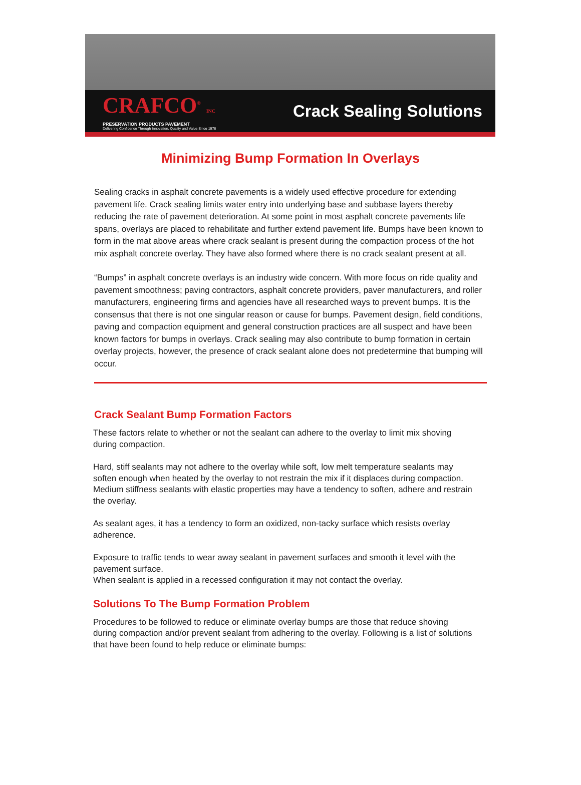CRAFCO<sup>®</sup> INC
PRESERVATION PRODUCTS PAVEMENT
Delivering Confidence Through Innovation, Quality and Value Since 1976
Crack Sealing Solutions
Minimizing Bump Formation In Overlays
Sealing cracks in asphalt concrete pavements is a widely used effective procedure for extending pavement life. Crack sealing limits water entry into underlying base and subbase layers thereby reducing the rate of pavement deterioration. At some point in most asphalt concrete pavements life spans, overlays are placed to rehabilitate and further extend pavement life. Bumps have been known to form in the mat above areas where crack sealant is present during the compaction process of the hot mix asphalt concrete overlay. They have also formed where there is no crack sealant present at all.
“Bumps” in asphalt concrete overlays is an industry wide concern. With more focus on ride quality and pavement smoothness; paving contractors, asphalt concrete providers, paver manufacturers, and roller manufacturers, engineering firms and agencies have all researched ways to prevent bumps. It is the consensus that there is not one singular reason or cause for bumps. Pavement design, field conditions, paving and compaction equipment and general construction practices are all suspect and have been known factors for bumps in overlays. Crack sealing may also contribute to bump formation in certain overlay projects, however, the presence of crack sealant alone does not predetermine that bumping will occur.
Crack Sealant Bump Formation Factors
These factors relate to whether or not the sealant can adhere to the overlay to limit mix shoving during compaction.
Hard, stiff sealants may not adhere to the overlay while soft, low melt temperature sealants may soften enough when heated by the overlay to not restrain the mix if it displaces during compaction. Medium stiffness sealants with elastic properties may have a tendency to soften, adhere and restrain the overlay.
As sealant ages, it has a tendency to form an oxidized, non-tacky surface which resists overlay adherence.
Exposure to traffic tends to wear away sealant in pavement surfaces and smooth it level with the pavement surface.
When sealant is applied in a recessed configuration it may not contact the overlay.
Solutions To The Bump Formation Problem
Procedures to be followed to reduce or eliminate overlay bumps are those that reduce shoving during compaction and/or prevent sealant from adhering to the overlay. Following is a list of solutions that have been found to help reduce or eliminate bumps: